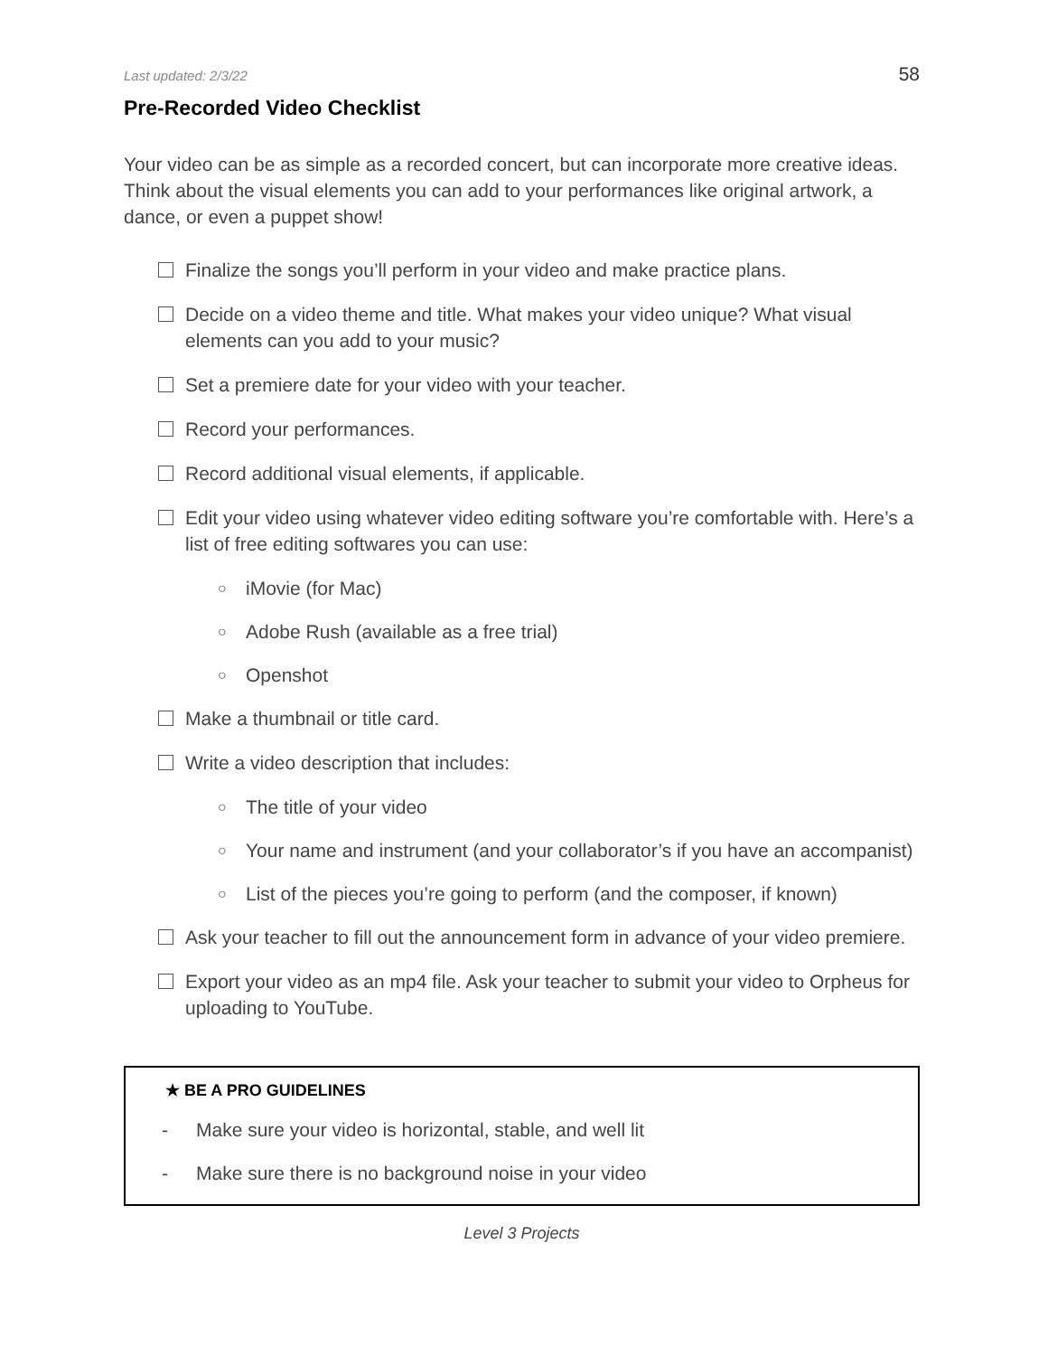Last updated: 2/3/22 58
Pre-Recorded Video Checklist
Your video can be as simple as a recorded concert, but can incorporate more creative ideas. Think about the visual elements you can add to your performances like original artwork, a dance, or even a puppet show!
Finalize the songs you’ll perform in your video and make practice plans.
Decide on a video theme and title. What makes your video unique? What visual elements can you add to your music?
Set a premiere date for your video with your teacher.
Record your performances.
Record additional visual elements, if applicable.
Edit your video using whatever video editing software you’re comfortable with. Here’s a list of free editing softwares you can use:
○ iMovie (for Mac)
○ Adobe Rush (available as a free trial)
○ Openshot
Make a thumbnail or title card.
Write a video description that includes:
○ The title of your video
○ Your name and instrument (and your collaborator’s if you have an accompanist)
○ List of the pieces you’re going to perform (and the composer, if known)
Ask your teacher to fill out the announcement form in advance of your video premiere.
Export your video as an mp4 file. Ask your teacher to submit your video to Orpheus for uploading to YouTube.
★ BE A PRO GUIDELINES
- Make sure your video is horizontal, stable, and well lit
- Make sure there is no background noise in your video
Level 3 Projects